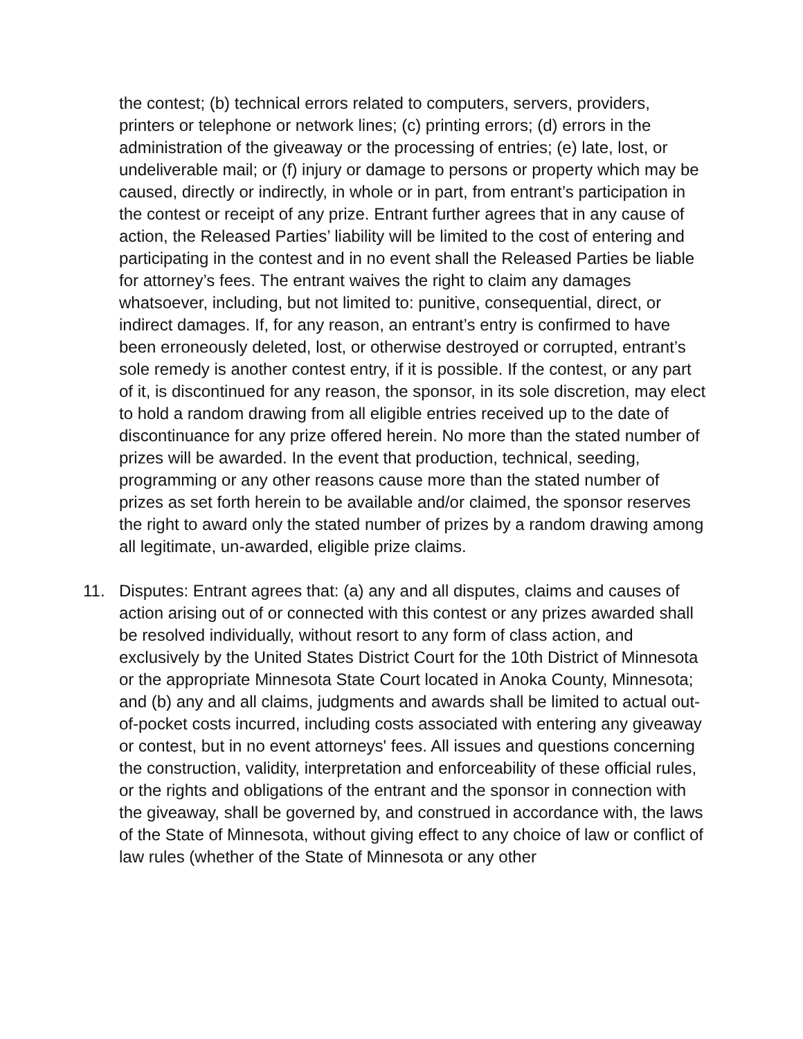the contest; (b) technical errors related to computers, servers, providers, printers or telephone or network lines; (c) printing errors; (d) errors in the administration of the giveaway or the processing of entries; (e) late, lost, or undeliverable mail; or (f) injury or damage to persons or property which may be caused, directly or indirectly, in whole or in part, from entrant’s participation in the contest or receipt of any prize. Entrant further agrees that in any cause of action, the Released Parties’ liability will be limited to the cost of entering and participating in the contest and in no event shall the Released Parties be liable for attorney’s fees. The entrant waives the right to claim any damages whatsoever, including, but not limited to: punitive, consequential, direct, or indirect damages. If, for any reason, an entrant’s entry is confirmed to have been erroneously deleted, lost, or otherwise destroyed or corrupted, entrant’s sole remedy is another contest entry, if it is possible. If the contest, or any part of it, is discontinued for any reason, the sponsor, in its sole discretion, may elect to hold a random drawing from all eligible entries received up to the date of discontinuance for any prize offered herein. No more than the stated number of prizes will be awarded. In the event that production, technical, seeding, programming or any other reasons cause more than the stated number of prizes as set forth herein to be available and/or claimed, the sponsor reserves the right to award only the stated number of prizes by a random drawing among all legitimate, un-awarded, eligible prize claims.
11. Disputes: Entrant agrees that: (a) any and all disputes, claims and causes of action arising out of or connected with this contest or any prizes awarded shall be resolved individually, without resort to any form of class action, and exclusively by the United States District Court for the 10th District of Minnesota or the appropriate Minnesota State Court located in Anoka County, Minnesota; and (b) any and all claims, judgments and awards shall be limited to actual out-of-pocket costs incurred, including costs associated with entering any giveaway or contest, but in no event attorneys' fees. All issues and questions concerning the construction, validity, interpretation and enforceability of these official rules, or the rights and obligations of the entrant and the sponsor in connection with the giveaway, shall be governed by, and construed in accordance with, the laws of the State of Minnesota, without giving effect to any choice of law or conflict of law rules (whether of the State of Minnesota or any other